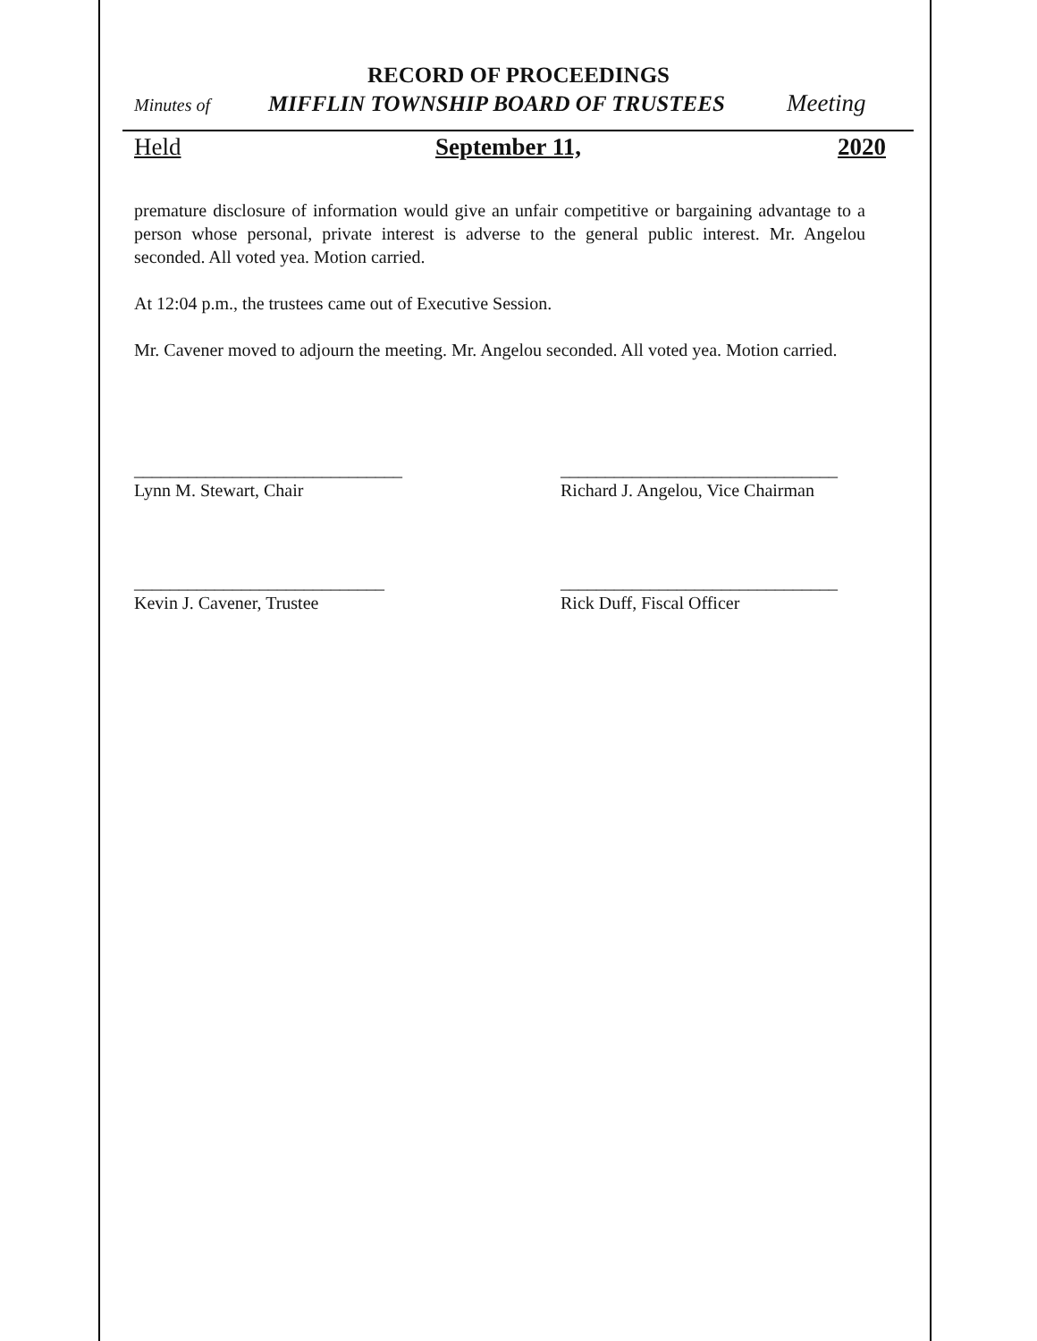RECORD OF PROCEEDINGS
Minutes of MIFFLIN TOWNSHIP BOARD OF TRUSTEES Meeting
Held September 11, 2020
premature disclosure of information would give an unfair competitive or bargaining advantage to a person whose personal, private interest is adverse to the general public interest. Mr. Angelou seconded. All voted yea. Motion carried.
At 12:04 p.m., the trustees came out of Executive Session.
Mr. Cavener moved to adjourn the meeting. Mr. Angelou seconded. All voted yea. Motion carried.
______________________________
Lynn M. Stewart, Chair
_______________________________
Richard J. Angelou, Vice Chairman
____________________________
Kevin J. Cavener, Trustee
_______________________________
Rick Duff, Fiscal Officer